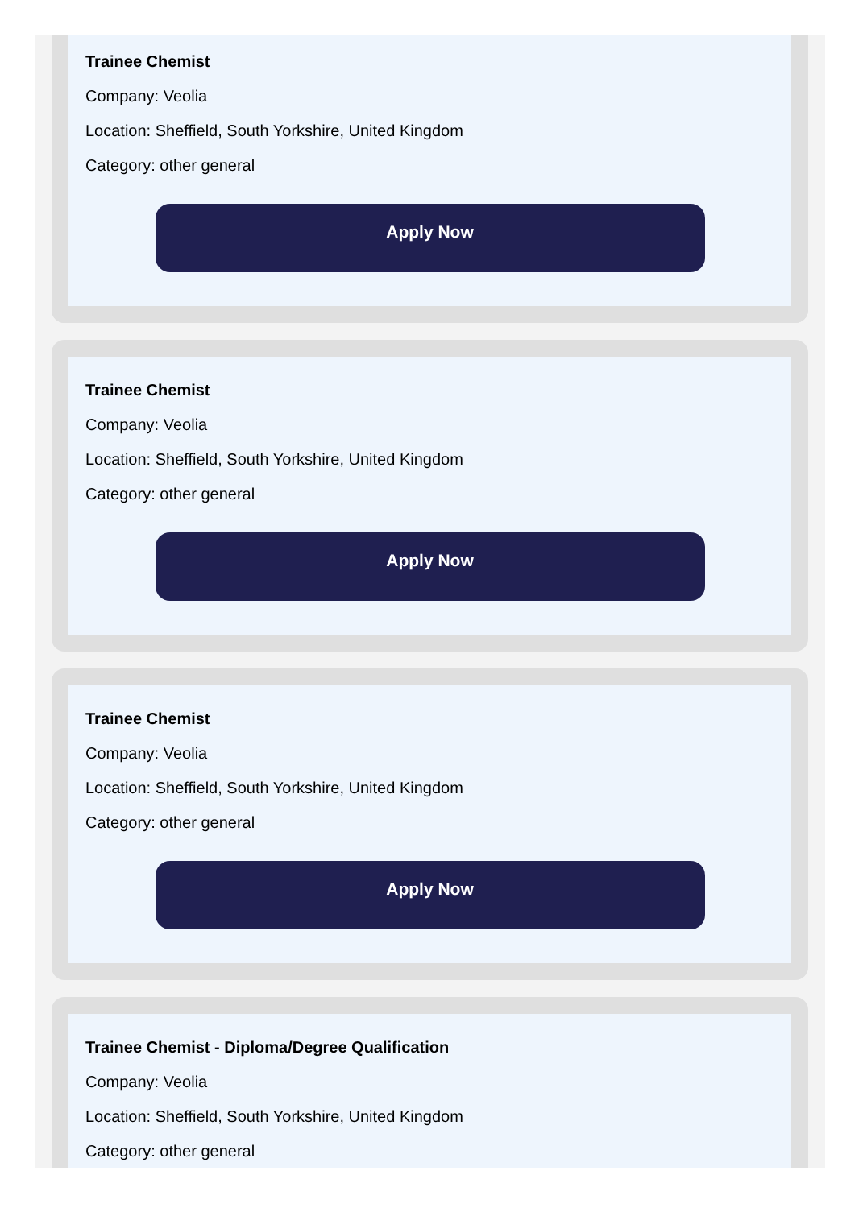Trainee Chemist
Company: Veolia
Location: Sheffield, South Yorkshire, United Kingdom
Category: other general
Apply Now
Trainee Chemist
Company: Veolia
Location: Sheffield, South Yorkshire, United Kingdom
Category: other general
Apply Now
Trainee Chemist
Company: Veolia
Location: Sheffield, South Yorkshire, United Kingdom
Category: other general
Apply Now
Trainee Chemist - Diploma/Degree Qualification
Company: Veolia
Location: Sheffield, South Yorkshire, United Kingdom
Category: other general